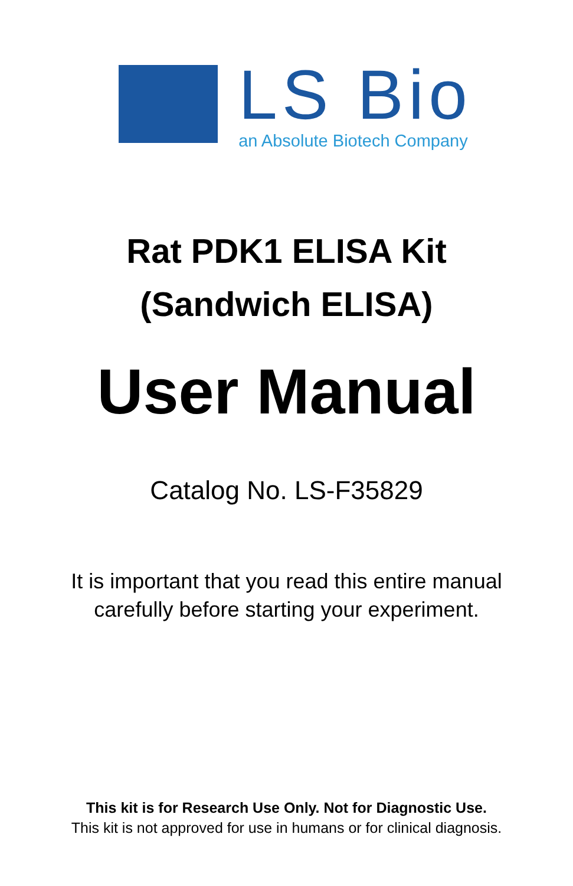LS Bio
an Absolute Biotech Company
Rat PDK1 ELISA Kit
(Sandwich ELISA)
User Manual
Catalog No. LS-F35829
It is important that you read this entire manual
carefully before starting your experiment.
This kit is for Research Use Only. Not for Diagnostic Use.
This kit is not approved for use in humans or for clinical diagnosis.